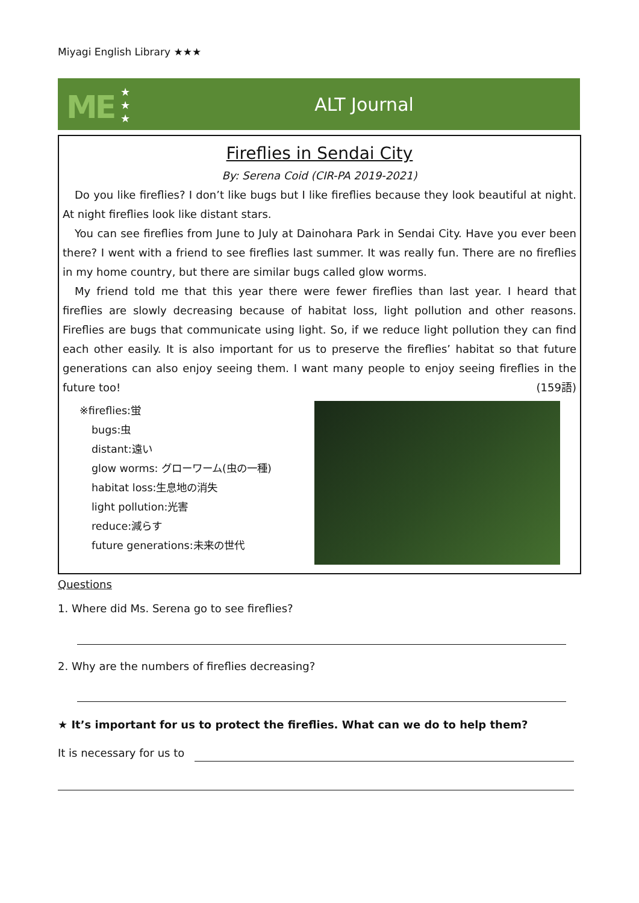Miyagi English Library ★★★
ME
★
★
★
ALT Journal
Fireflies in Sendai City
By: Serena Coid (CIR-PA 2019-2021)
Do you like fireflies? I don’t like bugs but I like fireflies because they look beautiful at night. At night fireflies look like distant stars.
You can see fireflies from June to July at Dainohara Park in Sendai City. Have you ever been there? I went with a friend to see fireflies last summer. It was really fun. There are no fireflies in my home country, but there are similar bugs called glow worms.
My friend told me that this year there were fewer fireflies than last year. I heard that fireflies are slowly decreasing because of habitat loss, light pollution and other reasons. Fireflies are bugs that communicate using light. So, if we reduce light pollution they can find each other easily. It is also important for us to preserve the fireflies’ habitat so that future generations can also enjoy seeing them. I want many people to enjoy seeing fireflies in the future too! (159語)
※fireflies:蛍
bugs:虫
distant:遠い
glow worms: グローワーム(虫の一種)
habitat loss:生息地の消失
light pollution:光害
reduce:減らす
future generations:未来の世代
Questions
1. Where did Ms. Serena go to see fireflies?
2. Why are the numbers of fireflies decreasing?
★ It’s important for us to protect the fireflies. What can we do to help them?
It is necessary for us to